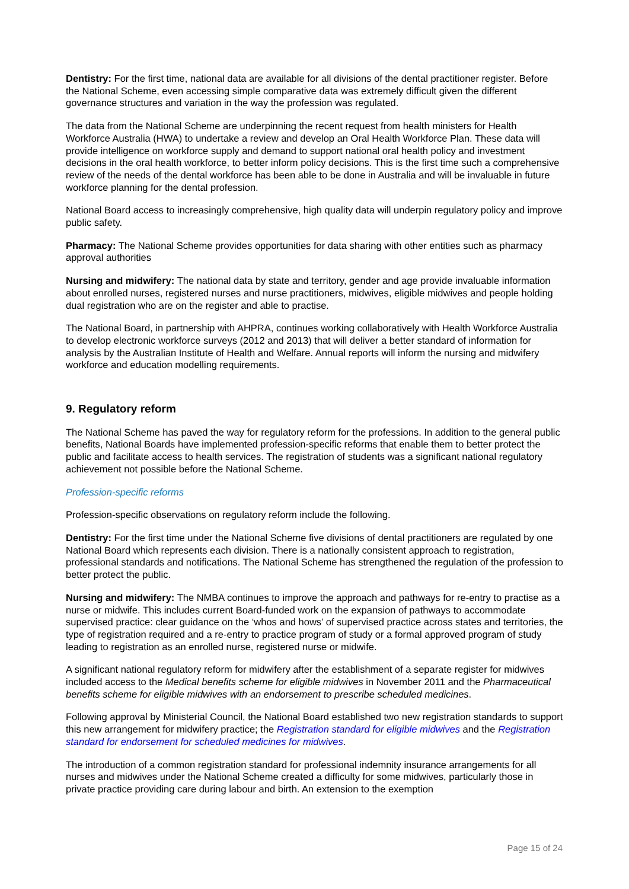Dentistry: For the first time, national data are available for all divisions of the dental practitioner register. Before the National Scheme, even accessing simple comparative data was extremely difficult given the different governance structures and variation in the way the profession was regulated.
The data from the National Scheme are underpinning the recent request from health ministers for Health Workforce Australia (HWA) to undertake a review and develop an Oral Health Workforce Plan. These data will provide intelligence on workforce supply and demand to support national oral health policy and investment decisions in the oral health workforce, to better inform policy decisions. This is the first time such a comprehensive review of the needs of the dental workforce has been able to be done in Australia and will be invaluable in future workforce planning for the dental profession.
National Board access to increasingly comprehensive, high quality data will underpin regulatory policy and improve public safety.
Pharmacy: The National Scheme provides opportunities for data sharing with other entities such as pharmacy approval authorities
Nursing and midwifery: The national data by state and territory, gender and age provide invaluable information about enrolled nurses, registered nurses and nurse practitioners, midwives, eligible midwives and people holding dual registration who are on the register and able to practise.
The National Board, in partnership with AHPRA, continues working collaboratively with Health Workforce Australia to develop electronic workforce surveys (2012 and 2013) that will deliver a better standard of information for analysis by the Australian Institute of Health and Welfare. Annual reports will inform the nursing and midwifery workforce and education modelling requirements.
9. Regulatory reform
The National Scheme has paved the way for regulatory reform for the professions. In addition to the general public benefits, National Boards have implemented profession-specific reforms that enable them to better protect the public and facilitate access to health services. The registration of students was a significant national regulatory achievement not possible before the National Scheme.
Profession-specific reforms
Profession-specific observations on regulatory reform include the following.
Dentistry: For the first time under the National Scheme five divisions of dental practitioners are regulated by one National Board which represents each division. There is a nationally consistent approach to registration, professional standards and notifications. The National Scheme has strengthened the regulation of the profession to better protect the public.
Nursing and midwifery: The NMBA continues to improve the approach and pathways for re-entry to practise as a nurse or midwife. This includes current Board-funded work on the expansion of pathways to accommodate supervised practice: clear guidance on the ‘whos and hows’ of supervised practice across states and territories, the type of registration required and a re-entry to practice program of study or a formal approved program of study leading to registration as an enrolled nurse, registered nurse or midwife.
A significant national regulatory reform for midwifery after the establishment of a separate register for midwives included access to the Medical benefits scheme for eligible midwives in November 2011 and the Pharmaceutical benefits scheme for eligible midwives with an endorsement to prescribe scheduled medicines.
Following approval by Ministerial Council, the National Board established two new registration standards to support this new arrangement for midwifery practice; the Registration standard for eligible midwives and the Registration standard for endorsement for scheduled medicines for midwives.
The introduction of a common registration standard for professional indemnity insurance arrangements for all nurses and midwives under the National Scheme created a difficulty for some midwives, particularly those in private practice providing care during labour and birth. An extension to the exemption
Page 15 of 24